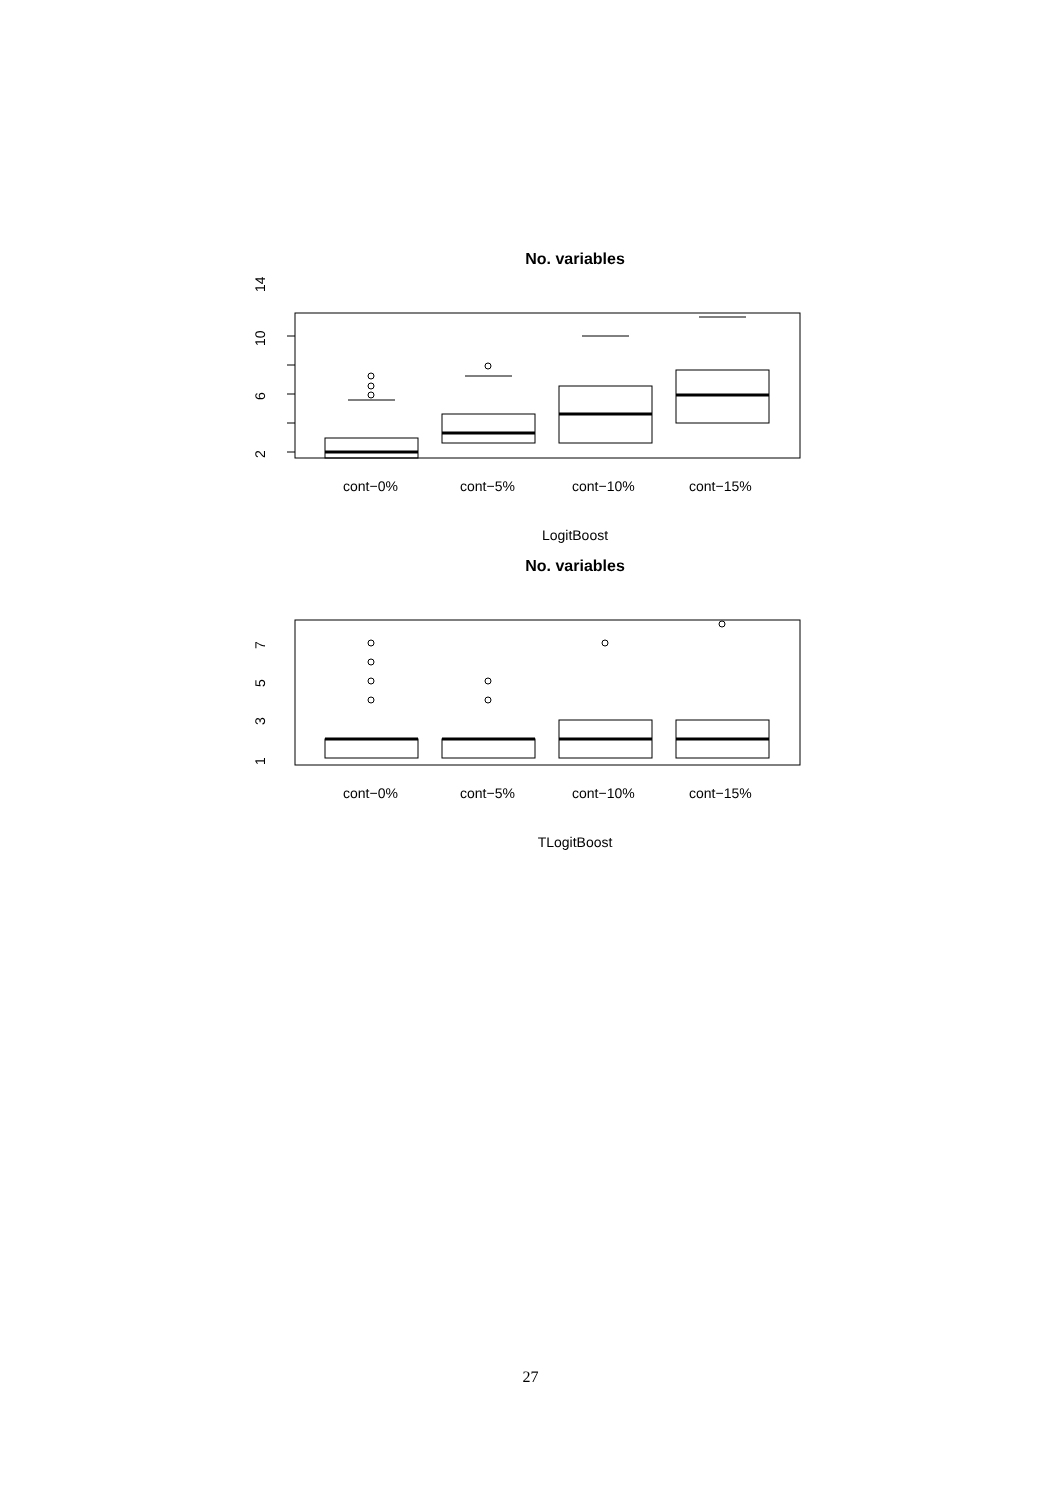No. variables
2
6
10
14
cont−0%
cont−5%
cont−10%
cont−15%
LogitBoost
No. variables
1
3
5
7
cont−0%
cont−5%
cont−10%
cont−15%
TLogitBoost
27